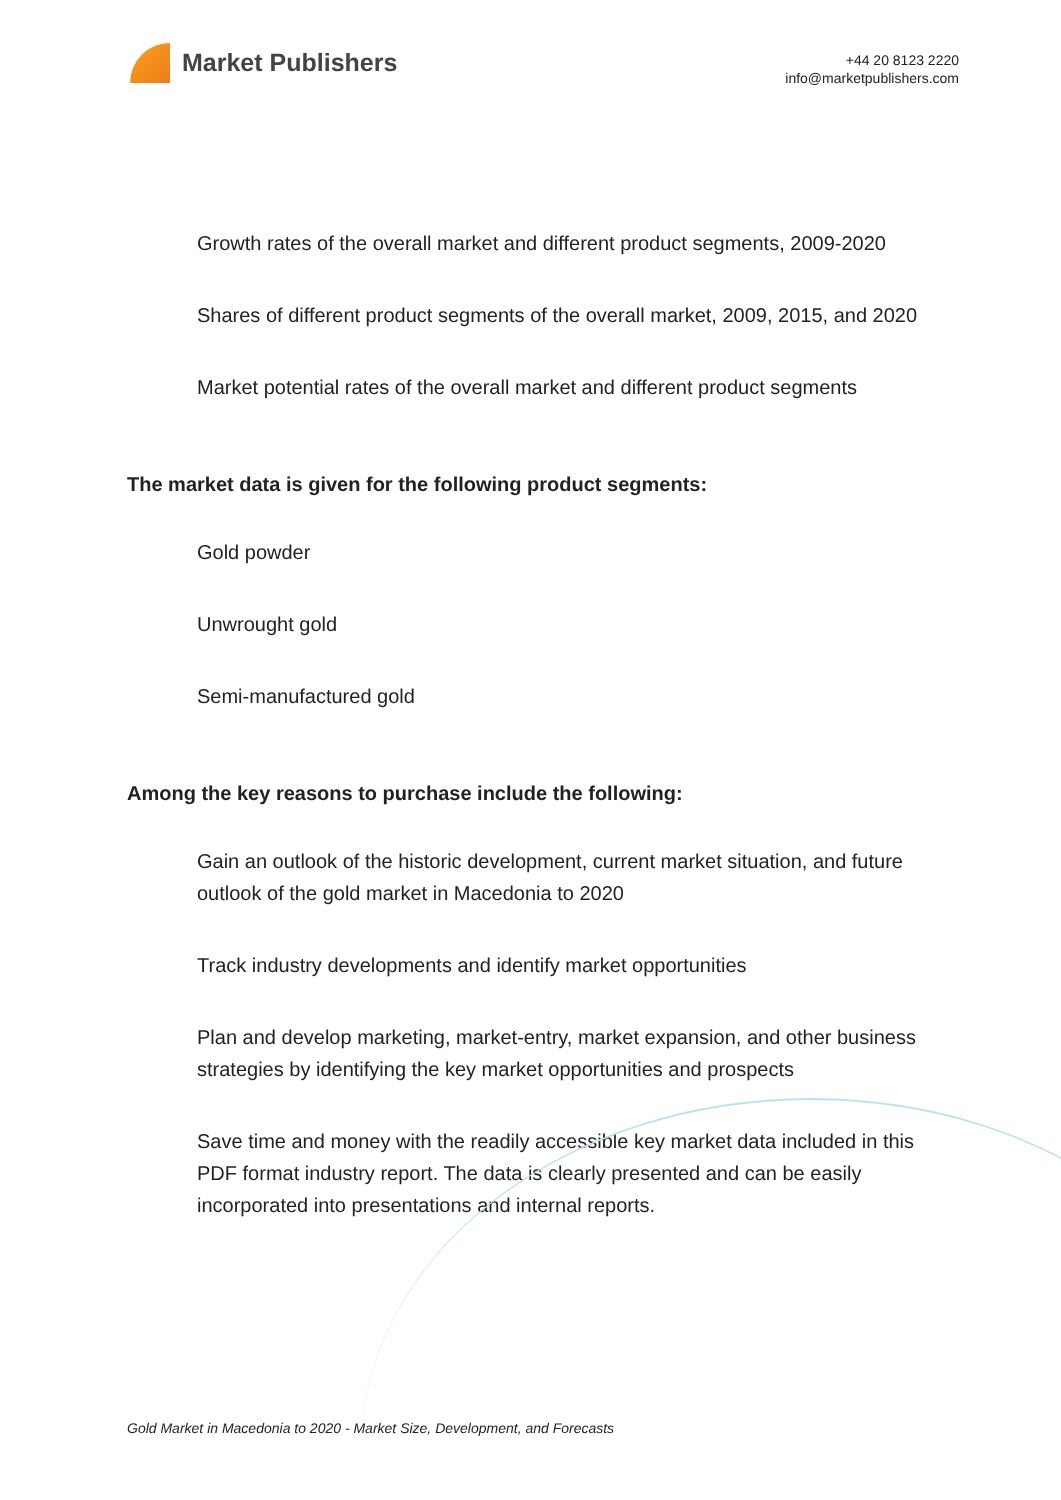Market Publishers
+44 20 8123 2220
info@marketpublishers.com
Growth rates of the overall market and different product segments, 2009-2020
Shares of different product segments of the overall market, 2009, 2015, and 2020
Market potential rates of the overall market and different product segments
The market data is given for the following product segments:
Gold powder
Unwrought gold
Semi-manufactured gold
Among the key reasons to purchase include the following:
Gain an outlook of the historic development, current market situation, and future outlook of the gold market in Macedonia to 2020
Track industry developments and identify market opportunities
Plan and develop marketing, market-entry, market expansion, and other business strategies by identifying the key market opportunities and prospects
Save time and money with the readily accessible key market data included in this PDF format industry report. The data is clearly presented and can be easily incorporated into presentations and internal reports.
Gold Market in Macedonia to 2020 - Market Size, Development, and Forecasts